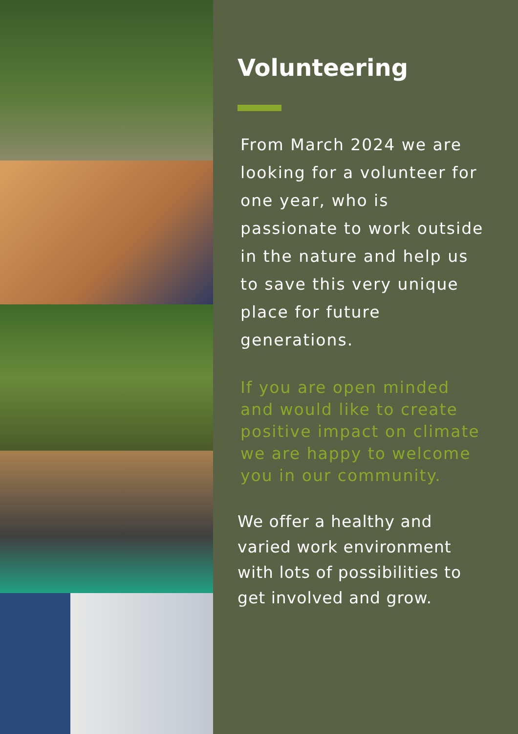Volunteering
From March 2024 we are looking for a volunteer for one year, who is passionate to work outside in the nature and help us to save this very unique place for future generations.
If you are open minded and would like to create positive impact on climate we are happy to welcome you in our community.
We offer a healthy and varied work environment with lots of possibilities to get involved and grow.